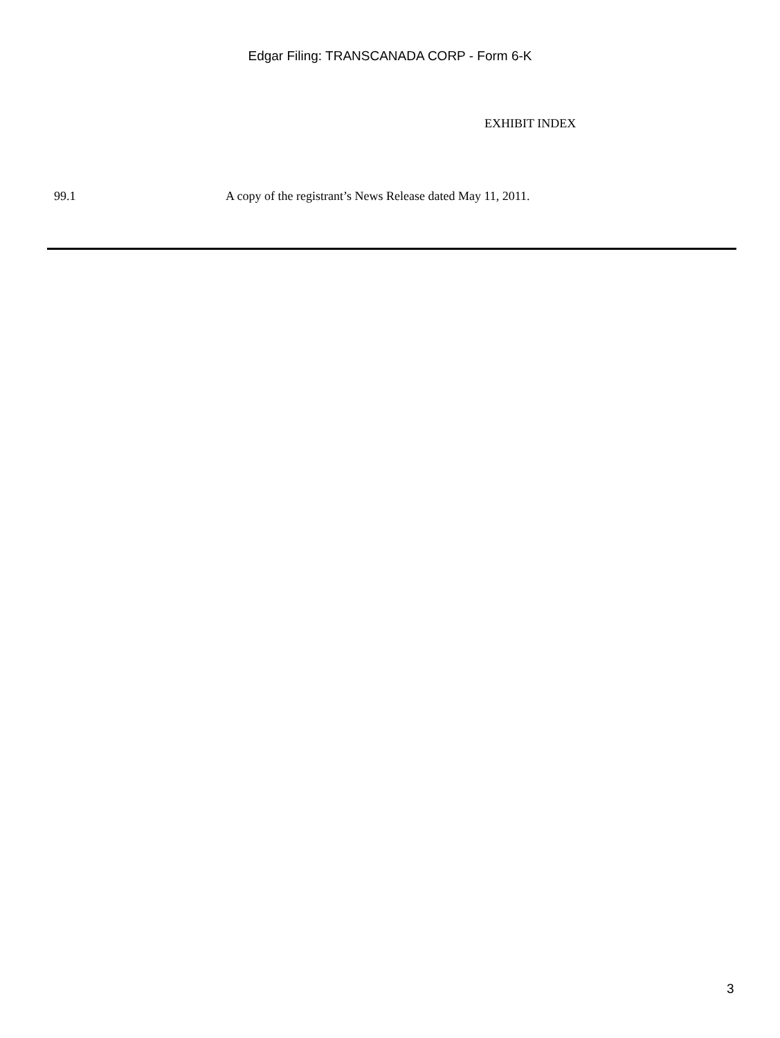Edgar Filing: TRANSCANADA CORP - Form 6-K
EXHIBIT INDEX
99.1 A copy of the registrant’s News Release dated May 11, 2011.
3